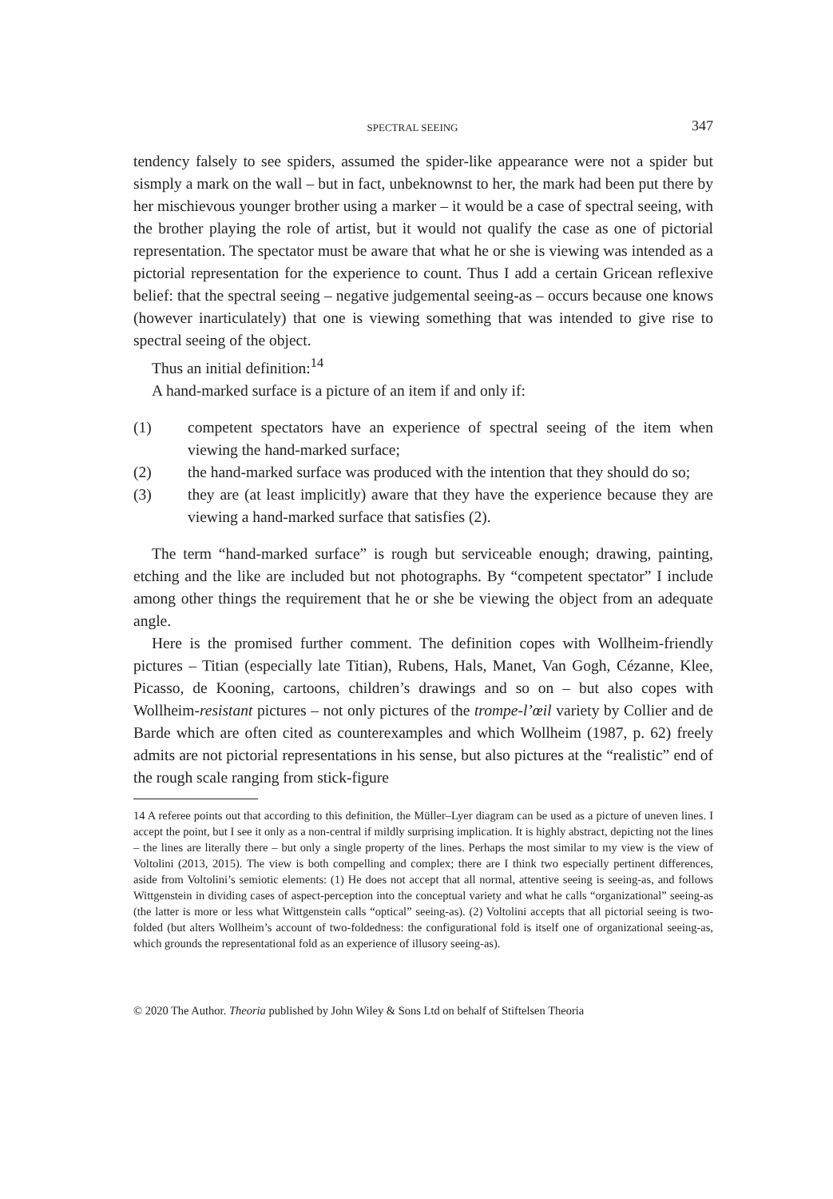SPECTRAL SEEING 347
tendency falsely to see spiders, assumed the spider-like appearance were not a spider but sismply a mark on the wall – but in fact, unbeknownst to her, the mark had been put there by her mischievous younger brother using a marker – it would be a case of spectral seeing, with the brother playing the role of artist, but it would not qualify the case as one of pictorial representation. The spectator must be aware that what he or she is viewing was intended as a pictorial representation for the experience to count. Thus I add a certain Gricean reflexive belief: that the spectral seeing – negative judgemental seeing-as – occurs because one knows (however inarticulately) that one is viewing something that was intended to give rise to spectral seeing of the object.
Thus an initial definition:<sup>14</sup>
A hand-marked surface is a picture of an item if and only if:
(1) competent spectators have an experience of spectral seeing of the item when viewing the hand-marked surface;
(2) the hand-marked surface was produced with the intention that they should do so;
(3) they are (at least implicitly) aware that they have the experience because they are viewing a hand-marked surface that satisfies (2).
The term “hand-marked surface” is rough but serviceable enough; drawing, painting, etching and the like are included but not photographs. By “competent spectator” I include among other things the requirement that he or she be viewing the object from an adequate angle.
Here is the promised further comment. The definition copes with Wollheim-friendly pictures – Titian (especially late Titian), Rubens, Hals, Manet, Van Gogh, Cézanne, Klee, Picasso, de Kooning, cartoons, children’s drawings and so on – but also copes with Wollheim-resistant pictures – not only pictures of the trompe-l’œil variety by Collier and de Barde which are often cited as counterexamples and which Wollheim (1987, p. 62) freely admits are not pictorial representations in his sense, but also pictures at the “realistic” end of the rough scale ranging from stick-figure
14 A referee points out that according to this definition, the Müller–Lyer diagram can be used as a picture of uneven lines. I accept the point, but I see it only as a non-central if mildly surprising implication. It is highly abstract, depicting not the lines – the lines are literally there – but only a single property of the lines. Perhaps the most similar to my view is the view of Voltolini (2013, 2015). The view is both compelling and complex; there are I think two especially pertinent differences, aside from Voltolini’s semiotic elements: (1) He does not accept that all normal, attentive seeing is seeing-as, and follows Wittgenstein in dividing cases of aspect-perception into the conceptual variety and what he calls “organizational” seeing-as (the latter is more or less what Wittgenstein calls “optical” seeing-as). (2) Voltolini accepts that all pictorial seeing is two-folded (but alters Wollheim’s account of two-foldedness: the configurational fold is itself one of organizational seeing-as, which grounds the representational fold as an experience of illusory seeing-as).
© 2020 The Author. Theoria published by John Wiley & Sons Ltd on behalf of Stiftelsen Theoria